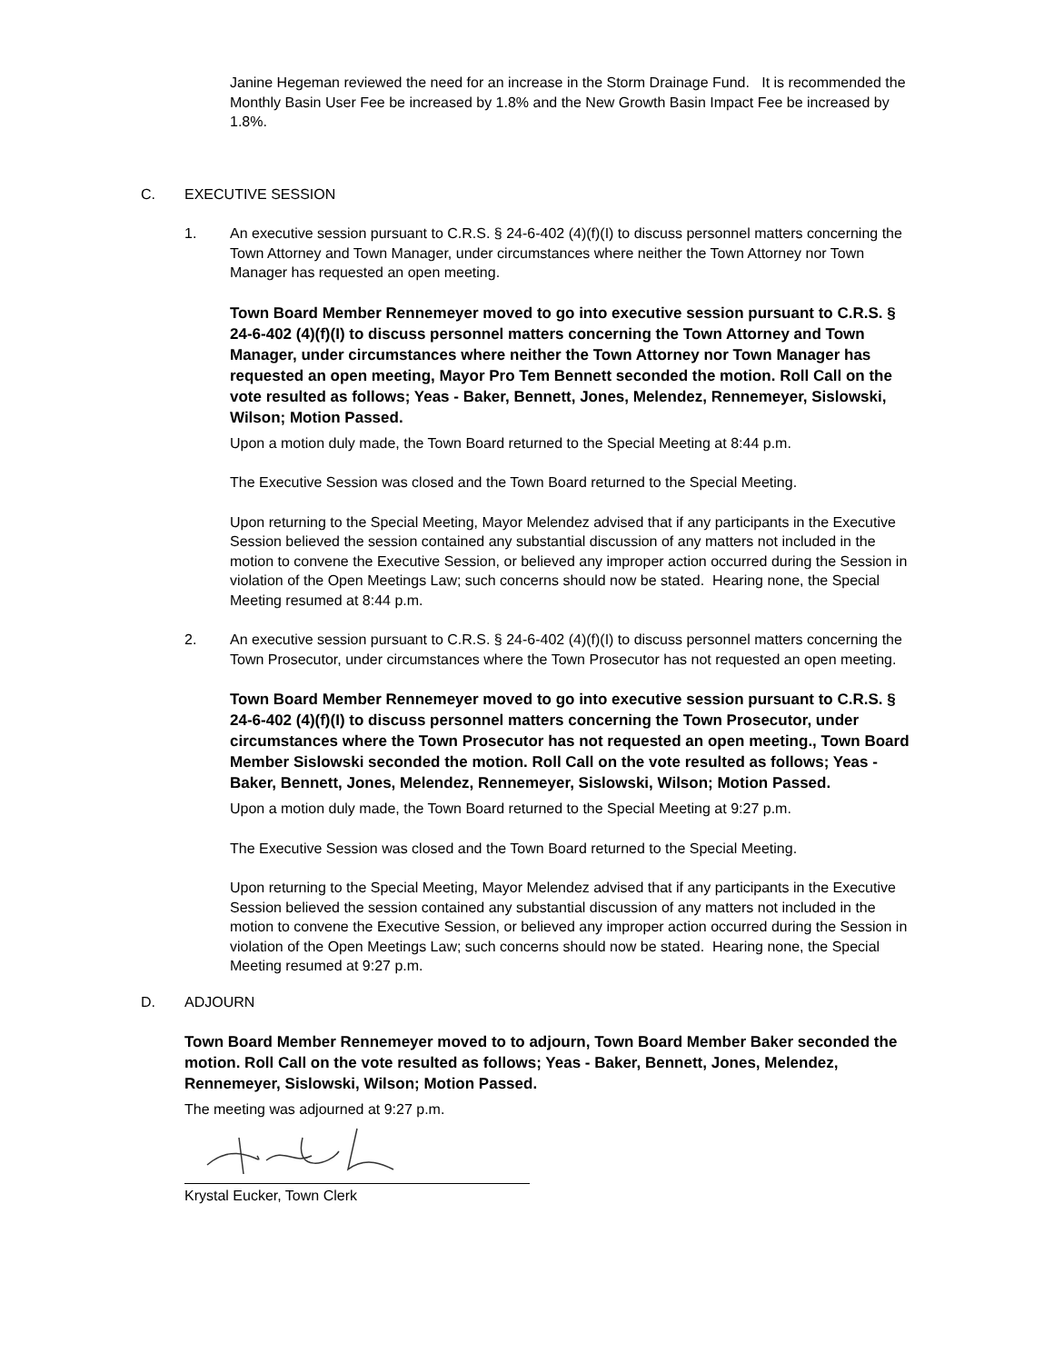Janine Hegeman reviewed the need for an increase in the Storm Drainage Fund. It is recommended the Monthly Basin User Fee be increased by 1.8% and the New Growth Basin Impact Fee be increased by 1.8%.
C. EXECUTIVE SESSION
1. An executive session pursuant to C.R.S. § 24-6-402 (4)(f)(I) to discuss personnel matters concerning the Town Attorney and Town Manager, under circumstances where neither the Town Attorney nor Town Manager has requested an open meeting.
Town Board Member Rennemeyer moved to go into executive session pursuant to C.R.S. § 24-6-402 (4)(f)(I) to discuss personnel matters concerning the Town Attorney and Town Manager, under circumstances where neither the Town Attorney nor Town Manager has requested an open meeting, Mayor Pro Tem Bennett seconded the motion. Roll Call on the vote resulted as follows; Yeas - Baker, Bennett, Jones, Melendez, Rennemeyer, Sislowski, Wilson; Motion Passed.
Upon a motion duly made, the Town Board returned to the Special Meeting at 8:44 p.m.
The Executive Session was closed and the Town Board returned to the Special Meeting.
Upon returning to the Special Meeting, Mayor Melendez advised that if any participants in the Executive Session believed the session contained any substantial discussion of any matters not included in the motion to convene the Executive Session, or believed any improper action occurred during the Session in violation of the Open Meetings Law; such concerns should now be stated. Hearing none, the Special Meeting resumed at 8:44 p.m.
2. An executive session pursuant to C.R.S. § 24-6-402 (4)(f)(I) to discuss personnel matters concerning the Town Prosecutor, under circumstances where the Town Prosecutor has not requested an open meeting.
Town Board Member Rennemeyer moved to go into executive session pursuant to C.R.S. § 24-6-402 (4)(f)(I) to discuss personnel matters concerning the Town Prosecutor, under circumstances where the Town Prosecutor has not requested an open meeting., Town Board Member Sislowski seconded the motion. Roll Call on the vote resulted as follows; Yeas - Baker, Bennett, Jones, Melendez, Rennemeyer, Sislowski, Wilson; Motion Passed.
Upon a motion duly made, the Town Board returned to the Special Meeting at 9:27 p.m.
The Executive Session was closed and the Town Board returned to the Special Meeting.
Upon returning to the Special Meeting, Mayor Melendez advised that if any participants in the Executive Session believed the session contained any substantial discussion of any matters not included in the motion to convene the Executive Session, or believed any improper action occurred during the Session in violation of the Open Meetings Law; such concerns should now be stated. Hearing none, the Special Meeting resumed at 9:27 p.m.
D. ADJOURN
Town Board Member Rennemeyer moved to to adjourn, Town Board Member Baker seconded the motion. Roll Call on the vote resulted as follows; Yeas - Baker, Bennett, Jones, Melendez, Rennemeyer, Sislowski, Wilson; Motion Passed.
The meeting was adjourned at 9:27 p.m.
Krystal Eucker, Town Clerk